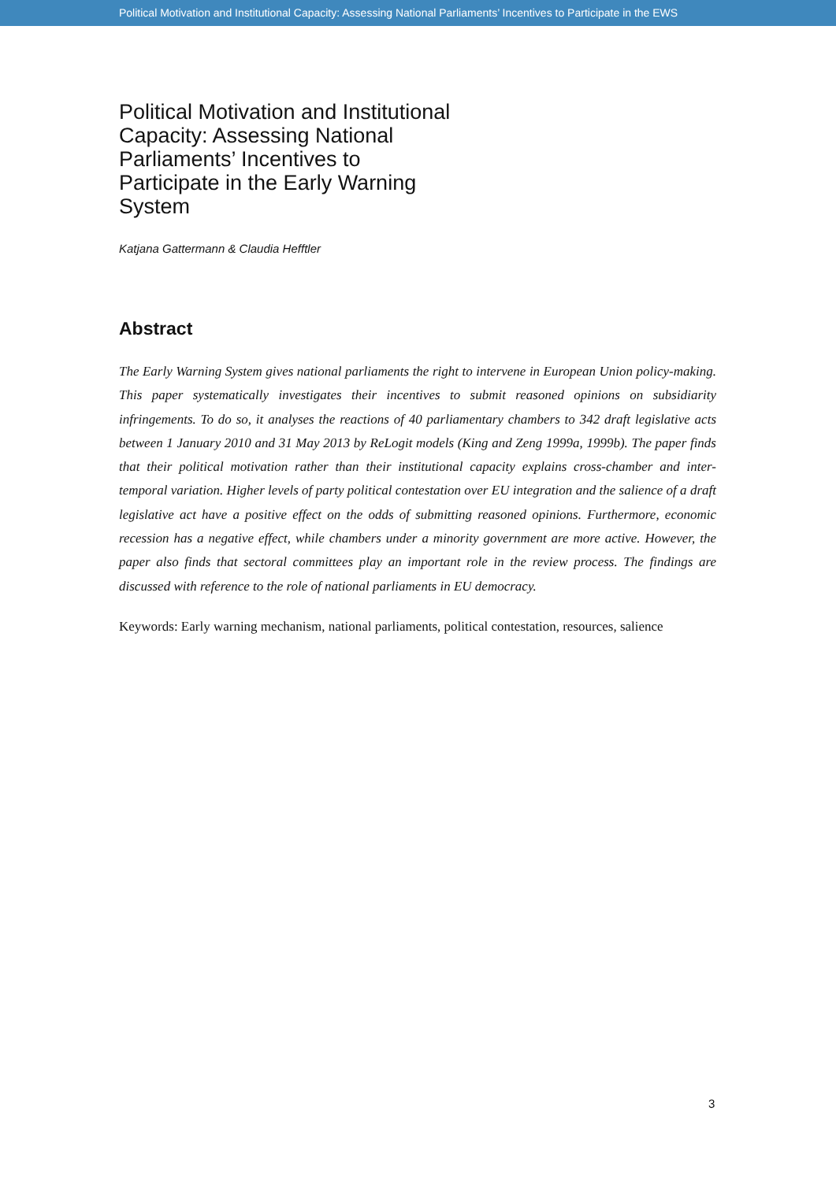Political Motivation and Institutional Capacity: Assessing National Parliaments’ Incentives to Participate in the EWS
Political Motivation and Institutional Capacity: Assessing National Parliaments’ Incentives to Participate in the Early Warning System
Katjana Gattermann & Claudia Hefftler
Abstract
The Early Warning System gives national parliaments the right to intervene in European Union policy-making. This paper systematically investigates their incentives to submit reasoned opinions on subsidiarity infringements. To do so, it analyses the reactions of 40 parliamentary chambers to 342 draft legislative acts between 1 January 2010 and 31 May 2013 by ReLogit models (King and Zeng 1999a, 1999b). The paper finds that their political motivation rather than their institutional capacity explains cross-chamber and inter-temporal variation. Higher levels of party political contestation over EU integration and the salience of a draft legislative act have a positive effect on the odds of submitting reasoned opinions. Furthermore, economic recession has a negative effect, while chambers under a minority government are more active. However, the paper also finds that sectoral committees play an important role in the review process. The findings are discussed with reference to the role of national parliaments in EU democracy.
Keywords: Early warning mechanism, national parliaments, political contestation, resources, salience
3